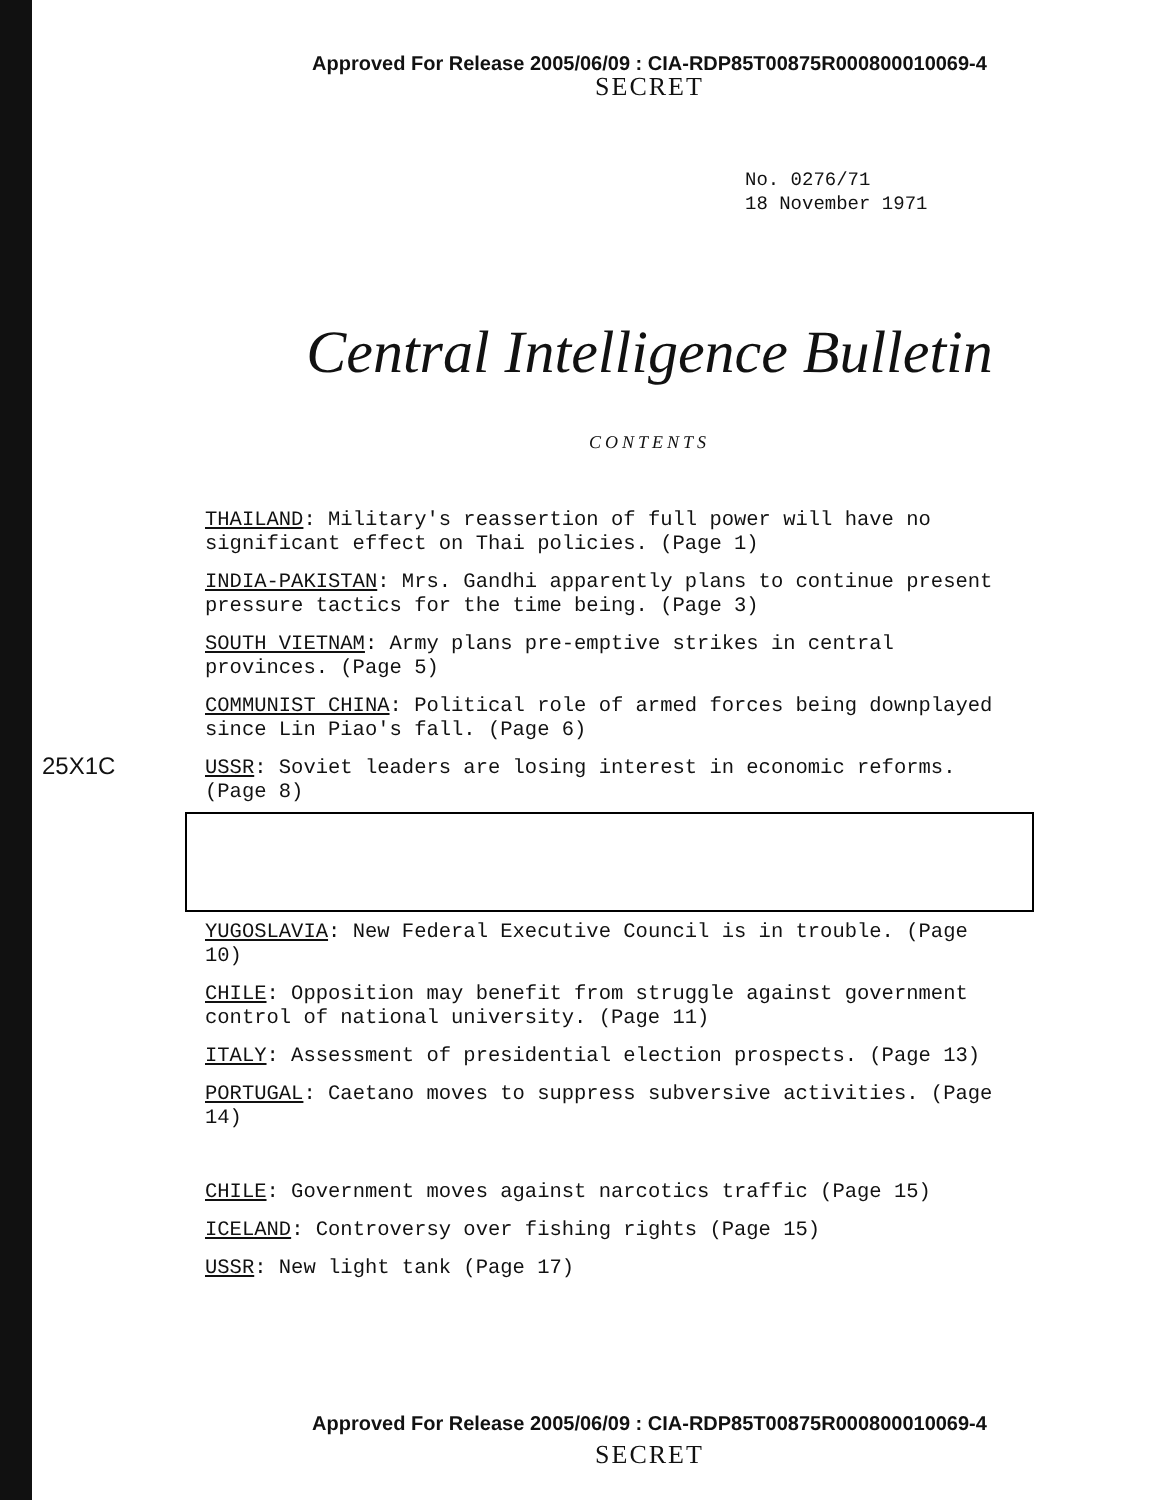Approved For Release 2005/06/09 : CIA-RDP85T00875R000800010069-4
SECRET
No. 0276/71
18 November 1971
Central Intelligence Bulletin
CONTENTS
25X1C
THAILAND: Military's reassertion of full power will have no significant effect on Thai policies. (Page 1)
INDIA-PAKISTAN: Mrs. Gandhi apparently plans to continue present pressure tactics for the time being. (Page 3)
SOUTH VIETNAM: Army plans pre-emptive strikes in central provinces. (Page 5)
COMMUNIST CHINA: Political role of armed forces being downplayed since Lin Piao's fall. (Page 6)
USSR: Soviet leaders are losing interest in economic reforms. (Page 8)
YUGOSLAVIA: New Federal Executive Council is in trouble. (Page 10)
CHILE: Opposition may benefit from struggle against government control of national university. (Page 11)
ITALY: Assessment of presidential election prospects. (Page 13)
PORTUGAL: Caetano moves to suppress subversive activities. (Page 14)
CHILE: Government moves against narcotics traffic (Page 15)
ICELAND: Controversy over fishing rights (Page 15)
USSR: New light tank (Page 17)
Approved For Release 2005/06/09 : CIA-RDP85T00875R000800010069-4
SECRET